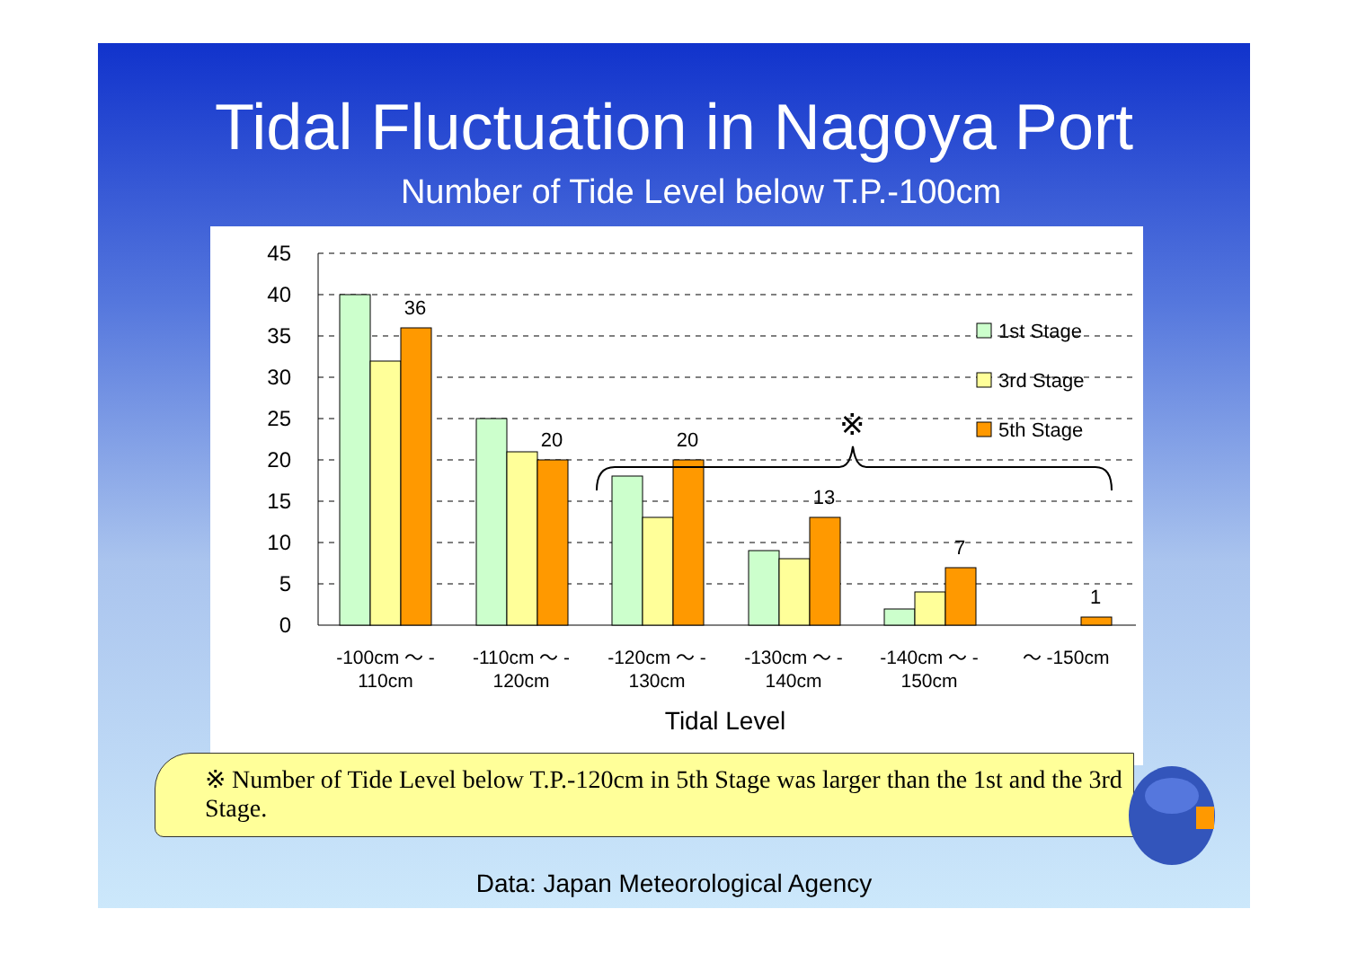Tidal Fluctuation in Nagoya Port
Number of Tide Level below T.P.-100cm
45
40
35
30
25
20
15
10
5
0
36
20
20
13
7
1
※
1st Stage
3rd Stage
5th Stage
-100cm ～ -
110cm
-110cm ～ -
120cm
-120cm ～ -
130cm
-130cm ～ -
140cm
-140cm ～ -
150cm
～ -150cm
Tidal Level
※ Number of Tide Level below T.P.-120cm in 5th Stage was larger than the 1st and the 3rd Stage.
Data: Japan Meteorological Agency